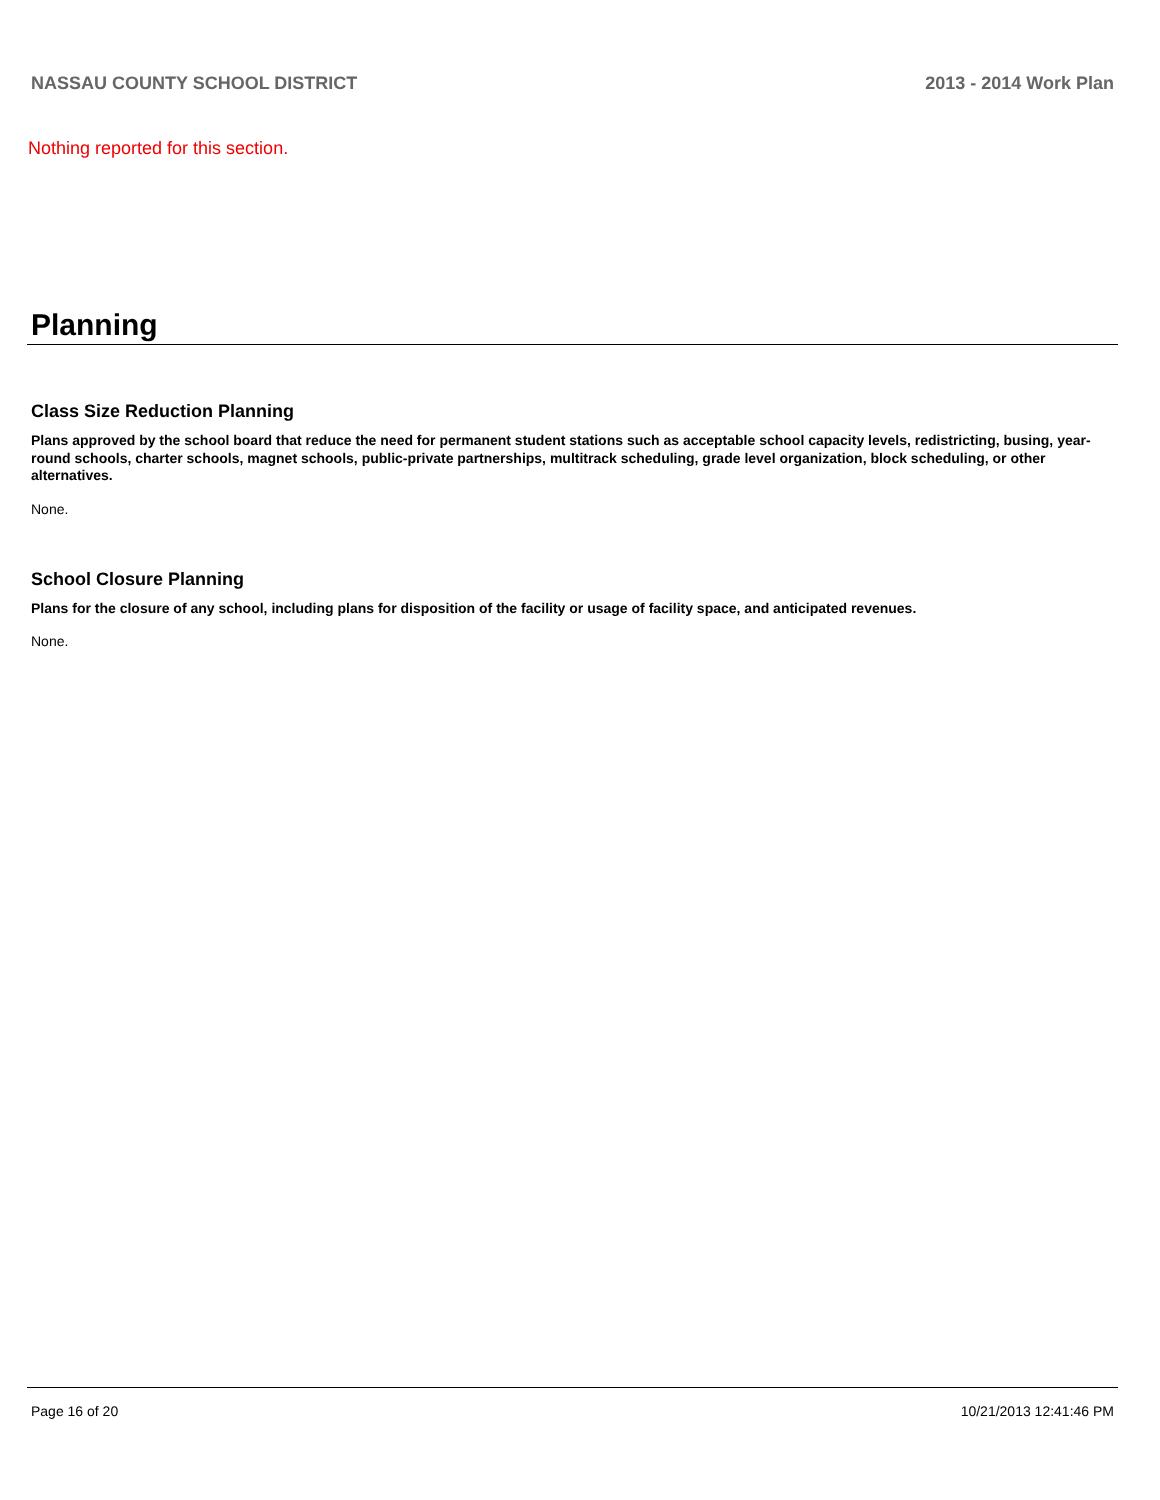NASSAU COUNTY SCHOOL DISTRICT 2013 - 2014 Work Plan
Nothing reported for this section.
Planning
Class Size Reduction Planning
Plans approved by the school board that reduce the need for permanent student stations such as acceptable school capacity levels, redistricting, busing, year-round schools, charter schools, magnet schools, public-private partnerships, multitrack scheduling, grade level organization, block scheduling, or other alternatives.
None.
School Closure Planning
Plans for the closure of any school, including plans for disposition of the facility or usage of facility space, and anticipated revenues.
None.
Page 16 of 20 10/21/2013 12:41:46 PM